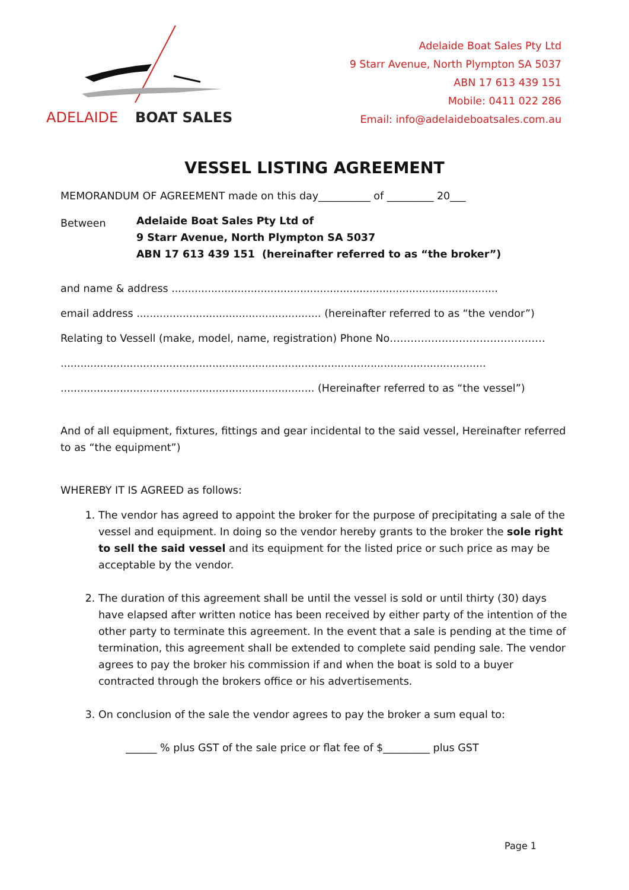ADELAIDE
BOAT SALES
Adelaide Boat Sales Pty Ltd
9 Starr Avenue, North Plympton SA 5037
ABN 17 613 439 151
Mobile: 0411 022 286
Email: info@adelaideboatsales.com.au
VESSEL LISTING AGREEMENT
MEMORANDUM OF AGREEMENT made on this day__________ of _________ 20___
Between
Adelaide Boat Sales Pty Ltd of
9 Starr Avenue, North Plympton SA 5037
ABN 17 613 439 151 (hereinafter referred to as “the broker”)
and name & address ...................................................................................................
email address ........................................................ (hereinafter referred to as “the vendor”)
Relating to Vessell (make, model, name, registration) Phone No………………………………………
.................................................................................................................................
............................................................................. (Hereinafter referred to as “the vessel”)
And of all equipment, fixtures, fittings and gear incidental to the said vessel, Hereinafter referred to as “the equipment”)
WHEREBY IT IS AGREED as follows:
1. The vendor has agreed to appoint the broker for the purpose of precipitating a sale of the vessel and equipment. In doing so the vendor hereby grants to the broker the sole right to sell the said vessel and its equipment for the listed price or such price as may be acceptable by the vendor.
2. The duration of this agreement shall be until the vessel is sold or until thirty (30) days have elapsed after written notice has been received by either party of the intention of the other party to terminate this agreement. In the event that a sale is pending at the time of termination, this agreement shall be extended to complete said pending sale. The vendor agrees to pay the broker his commission if and when the boat is sold to a buyer contracted through the brokers office or his advertisements.
3. On conclusion of the sale the vendor agrees to pay the broker a sum equal to:
______ % plus GST of the sale price or flat fee of $_________ plus GST
Page 1